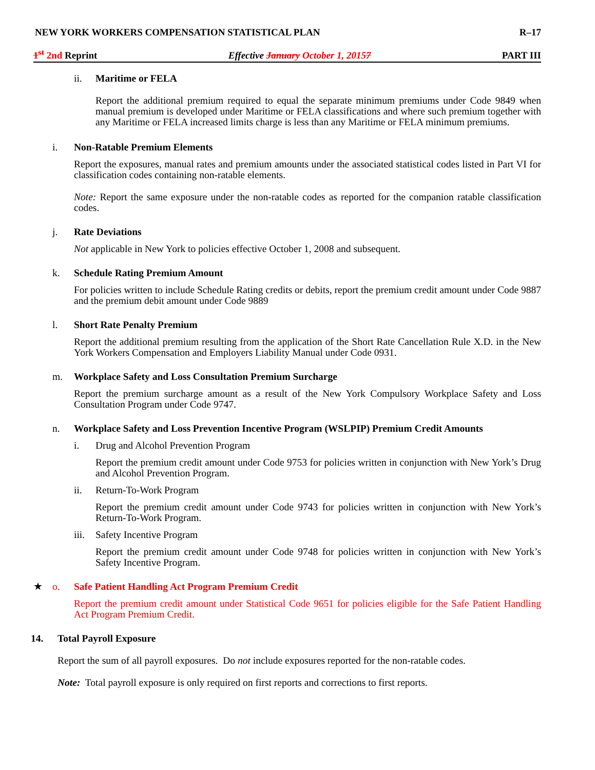NEW YORK WORKERS COMPENSATION STATISTICAL PLAN R–17
1<sup>st</sup> 2nd Reprint Effective January October 1, 20157 PART III
ii. Maritime or FELA
Report the additional premium required to equal the separate minimum premiums under Code 9849 when manual premium is developed under Maritime or FELA classifications and where such premium together with any Maritime or FELA increased limits charge is less than any Maritime or FELA minimum premiums.
i. Non-Ratable Premium Elements
Report the exposures, manual rates and premium amounts under the associated statistical codes listed in Part VI for classification codes containing non-ratable elements.
Note: Report the same exposure under the non-ratable codes as reported for the companion ratable classification codes.
j. Rate Deviations
Not applicable in New York to policies effective October 1, 2008 and subsequent.
k. Schedule Rating Premium Amount
For policies written to include Schedule Rating credits or debits, report the premium credit amount under Code 9887 and the premium debit amount under Code 9889
l. Short Rate Penalty Premium
Report the additional premium resulting from the application of the Short Rate Cancellation Rule X.D. in the New York Workers Compensation and Employers Liability Manual under Code 0931.
m. Workplace Safety and Loss Consultation Premium Surcharge
Report the premium surcharge amount as a result of the New York Compulsory Workplace Safety and Loss Consultation Program under Code 9747.
n. Workplace Safety and Loss Prevention Incentive Program (WSLPIP) Premium Credit Amounts
i. Drug and Alcohol Prevention Program
Report the premium credit amount under Code 9753 for policies written in conjunction with New York’s Drug and Alcohol Prevention Program.
ii. Return-To-Work Program
Report the premium credit amount under Code 9743 for policies written in conjunction with New York’s Return-To-Work Program.
iii. Safety Incentive Program
Report the premium credit amount under Code 9748 for policies written in conjunction with New York’s Safety Incentive Program.
★ o. Safe Patient Handling Act Program Premium Credit
Report the premium credit amount under Statistical Code 9651 for policies eligible for the Safe Patient Handling Act Program Premium Credit.
14. Total Payroll Exposure
Report the sum of all payroll exposures. Do not include exposures reported for the non-ratable codes.
Note: Total payroll exposure is only required on first reports and corrections to first reports.